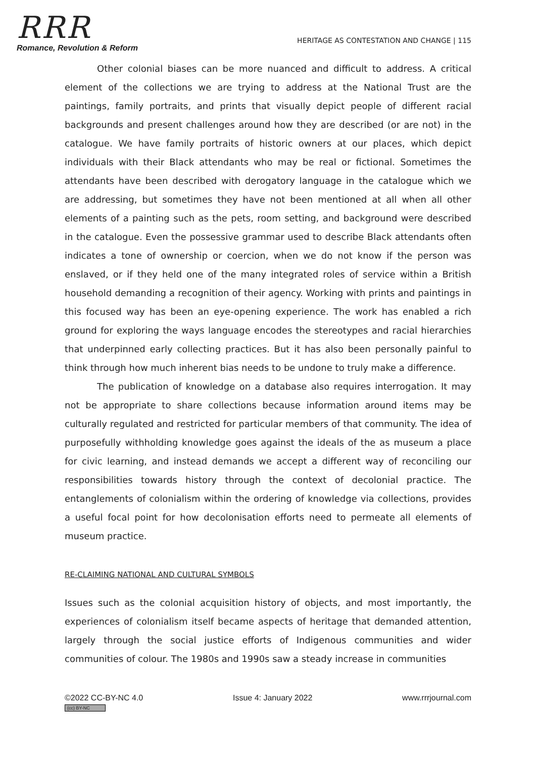RRR
Romance, Revolution & Reform
HERITAGE AS CONTESTATION AND CHANGE | 115
Other colonial biases can be more nuanced and difficult to address. A critical element of the collections we are trying to address at the National Trust are the paintings, family portraits, and prints that visually depict people of different racial backgrounds and present challenges around how they are described (or are not) in the catalogue. We have family portraits of historic owners at our places, which depict individuals with their Black attendants who may be real or fictional. Sometimes the attendants have been described with derogatory language in the catalogue which we are addressing, but sometimes they have not been mentioned at all when all other elements of a painting such as the pets, room setting, and background were described in the catalogue. Even the possessive grammar used to describe Black attendants often indicates a tone of ownership or coercion, when we do not know if the person was enslaved, or if they held one of the many integrated roles of service within a British household demanding a recognition of their agency. Working with prints and paintings in this focused way has been an eye-opening experience. The work has enabled a rich ground for exploring the ways language encodes the stereotypes and racial hierarchies that underpinned early collecting practices. But it has also been personally painful to think through how much inherent bias needs to be undone to truly make a difference.
The publication of knowledge on a database also requires interrogation. It may not be appropriate to share collections because information around items may be culturally regulated and restricted for particular members of that community. The idea of purposefully withholding knowledge goes against the ideals of the as museum a place for civic learning, and instead demands we accept a different way of reconciling our responsibilities towards history through the context of decolonial practice. The entanglements of colonialism within the ordering of knowledge via collections, provides a useful focal point for how decolonisation efforts need to permeate all elements of museum practice.
RE-CLAIMING NATIONAL AND CULTURAL SYMBOLS
Issues such as the colonial acquisition history of objects, and most importantly, the experiences of colonialism itself became aspects of heritage that demanded attention, largely through the social justice efforts of Indigenous communities and wider communities of colour. The 1980s and 1990s saw a steady increase in communities
©2022 CC-BY-NC 4.0
(cc) BY-NC
Issue 4: January 2022 www.rrrjournal.com